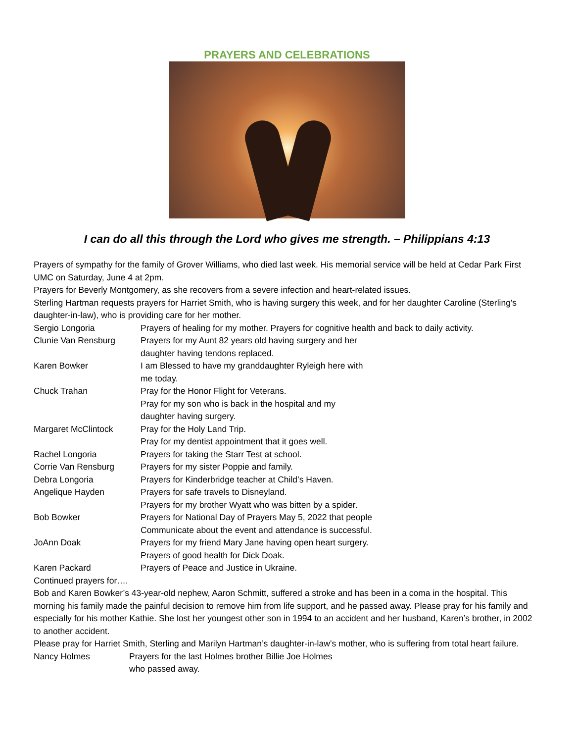PRAYERS AND CELEBRATIONS
I can do all this through the Lord who gives me strength. – Philippians 4:13
Prayers of sympathy for the family of Grover Williams, who died last week. His memorial service will be held at Cedar Park First UMC on Saturday, June 4 at 2pm.
Prayers for Beverly Montgomery, as she recovers from a severe infection and heart-related issues.
Sterling Hartman requests prayers for Harriet Smith, who is having surgery this week, and for her daughter Caroline (Sterling's daughter-in-law), who is providing care for her mother.
Sergio Longoria Prayers of healing for my mother. Prayers for cognitive health and back to daily activity.
Clunie Van Rensburg Prayers for my Aunt 82 years old having surgery and her
daughter having tendons replaced.
Karen Bowker I am Blessed to have my granddaughter Ryleigh here with
me today.
Chuck Trahan Pray for the Honor Flight for Veterans.
Pray for my son who is back in the hospital and my
daughter having surgery.
Margaret McClintock Pray for the Holy Land Trip.
Pray for my dentist appointment that it goes well.
Rachel Longoria Prayers for taking the Starr Test at school.
Corrie Van Rensburg Prayers for my sister Poppie and family.
Debra Longoria Prayers for Kinderbridge teacher at Child’s Haven.
Angelique Hayden Prayers for safe travels to Disneyland.
Prayers for my brother Wyatt who was bitten by a spider.
Bob Bowker Prayers for National Day of Prayers May 5, 2022 that people
Communicate about the event and attendance is successful.
JoAnn Doak Prayers for my friend Mary Jane having open heart surgery.
Prayers of good health for Dick Doak.
Karen Packard Prayers of Peace and Justice in Ukraine.
Continued prayers for….
Bob and Karen Bowker’s 43-year-old nephew, Aaron Schmitt, suffered a stroke and has been in a coma in the hospital. This morning his family made the painful decision to remove him from life support, and he passed away. Please pray for his family and especially for his mother Kathie. She lost her youngest other son in 1994 to an accident and her husband, Karen’s brother, in 2002 to another accident.
Please pray for Harriet Smith, Sterling and Marilyn Hartman’s daughter-in-law’s mother, who is suffering from total heart failure.
Nancy Holmes Prayers for the last Holmes brother Billie Joe Holmes
who passed away.